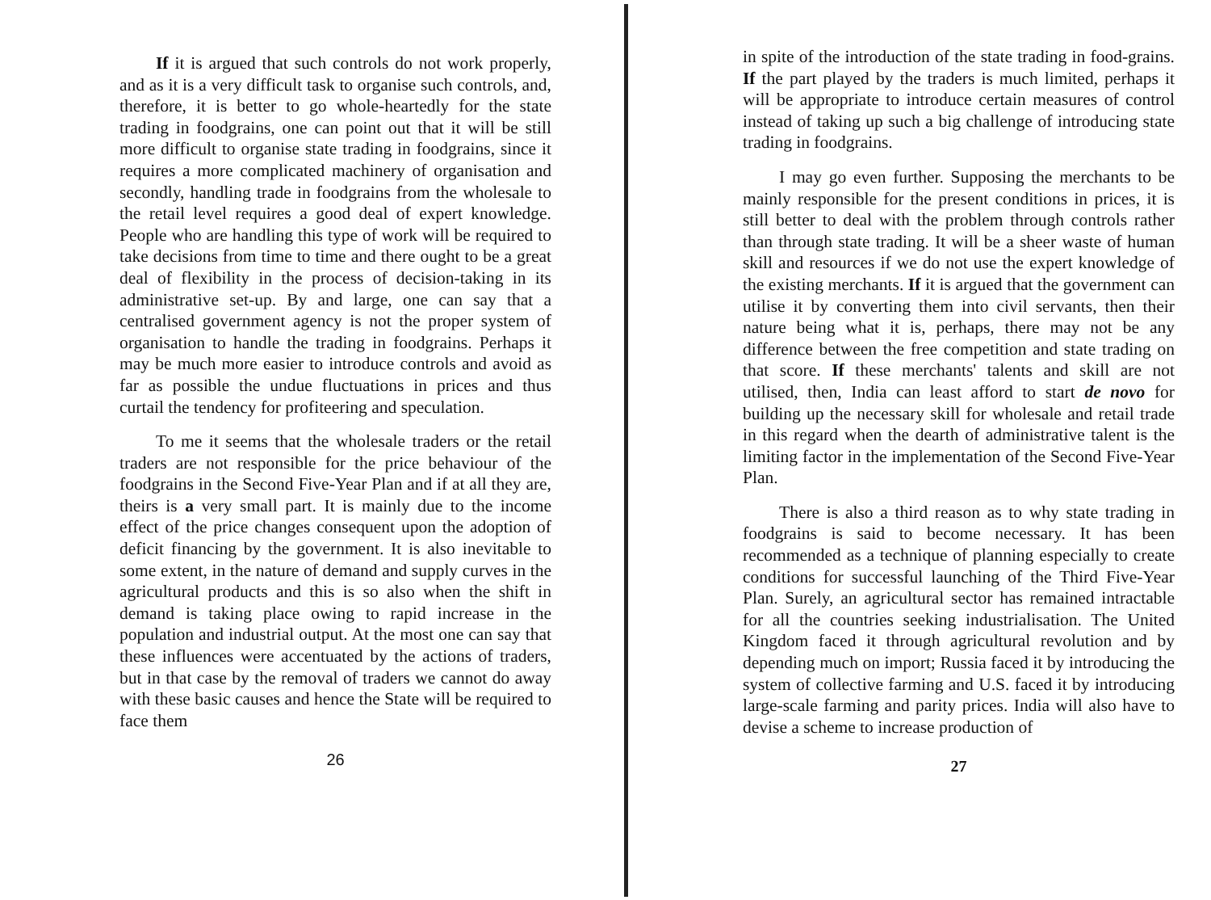If it is argued that such controls do not work properly, and as it is a very difficult task to organise such controls, and, therefore, it is better to go whole-heartedly for the state trading in foodgrains, one can point out that it will be still more difficult to organise state trading in foodgrains, since it requires a more complicated machinery of organisation and secondly, handling trade in foodgrains from the wholesale to the retail level requires a good deal of expert knowledge. People who are handling this type of work will be required to take decisions from time to time and there ought to be a great deal of flexibility in the process of decision-taking in its administrative set-up. By and large, one can say that a centralised government agency is not the proper system of organisation to handle the trading in foodgrains. Perhaps it may be much more easier to introduce controls and avoid as far as possible the undue fluctuations in prices and thus curtail the tendency for profiteering and speculation.
To me it seems that the wholesale traders or the retail traders are not responsible for the price behaviour of the foodgrains in the Second Five-Year Plan and if at all they are, theirs is a very small part. It is mainly due to the income effect of the price changes consequent upon the adoption of deficit financing by the government. It is also inevitable to some extent, in the nature of demand and supply curves in the agricultural products and this is so also when the shift in demand is taking place owing to rapid increase in the population and industrial output. At the most one can say that these influences were accentuated by the actions of traders, but in that case by the removal of traders we cannot do away with these basic causes and hence the State will be required to face them
26
in spite of the introduction of the state trading in food-grains. If the part played by the traders is much limited, perhaps it will be appropriate to introduce certain measures of control instead of taking up such a big challenge of introducing state trading in foodgrains.
I may go even further. Supposing the merchants to be mainly responsible for the present conditions in prices, it is still better to deal with the problem through controls rather than through state trading. It will be a sheer waste of human skill and resources if we do not use the expert knowledge of the existing merchants. If it is argued that the government can utilise it by converting them into civil servants, then their nature being what it is, perhaps, there may not be any difference between the free competition and state trading on that score. If these merchants' talents and skill are not utilised, then, India can least afford to start de novo for building up the necessary skill for wholesale and retail trade in this regard when the dearth of administrative talent is the limiting factor in the implementation of the Second Five-Year Plan.
There is also a third reason as to why state trading in foodgrains is said to become necessary. It has been recommended as a technique of planning especially to create conditions for successful launching of the Third Five-Year Plan. Surely, an agricultural sector has remained intractable for all the countries seeking industrialisation. The United Kingdom faced it through agricultural revolution and by depending much on import; Russia faced it by introducing the system of collective farming and U.S. faced it by introducing large-scale farming and parity prices. India will also have to devise a scheme to increase production of
27